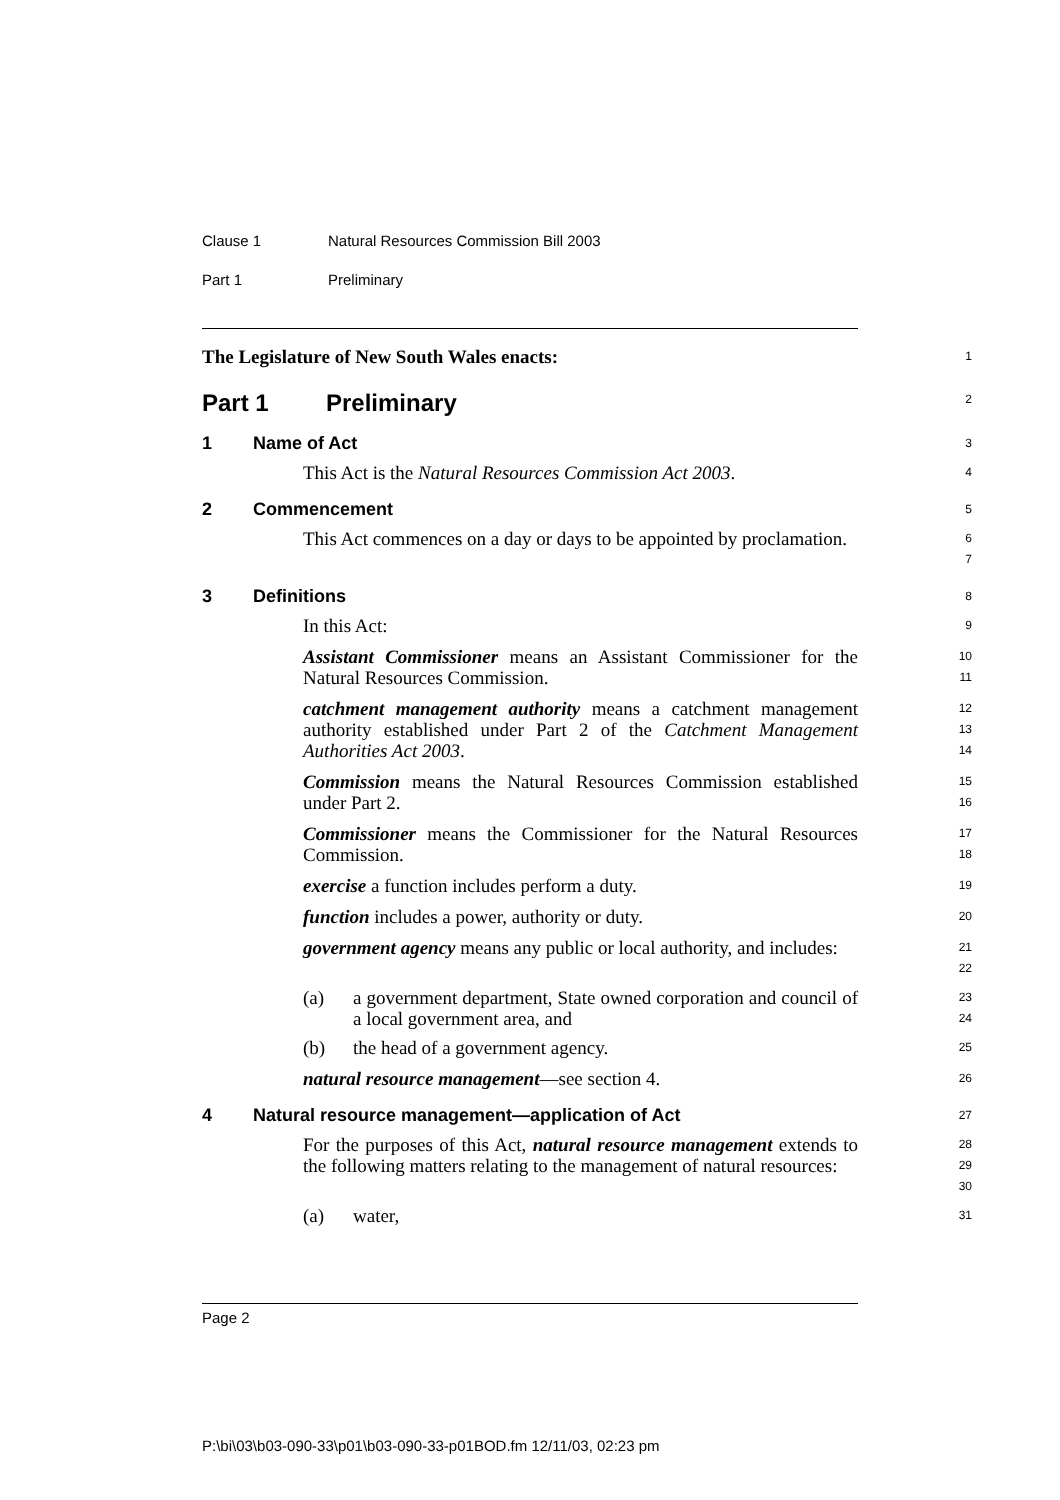Clause 1 Natural Resources Commission Bill 2003
Part 1 Preliminary
The Legislature of New South Wales enacts:
1
Part 1 Preliminary
2
1 Name of Act
3
This Act is the Natural Resources Commission Act 2003.
4
2 Commencement
5
This Act commences on a day or days to be appointed by proclamation.
6
7
3 Definitions
8
In this Act:
9
Assistant Commissioner means an Assistant Commissioner for the Natural Resources Commission.
10
11
catchment management authority means a catchment management authority established under Part 2 of the Catchment Management Authorities Act 2003.
12
13
14
Commission means the Natural Resources Commission established under Part 2.
15
16
Commissioner means the Commissioner for the Natural Resources Commission.
17
18
exercise a function includes perform a duty.
19
function includes a power, authority or duty.
20
government agency means any public or local authority, and includes:
21
22
(a) a government department, State owned corporation and council of a local government area, and
23
24
(b) the head of a government agency.
25
natural resource management—see section 4.
26
4 Natural resource management—application of Act
27
For the purposes of this Act, natural resource management extends to the following matters relating to the management of natural resources:
28
29
30
(a) water,
31
Page 2
P:\bi\03\b03-090-33\p01\b03-090-33-p01BOD.fm 12/11/03, 02:23 pm